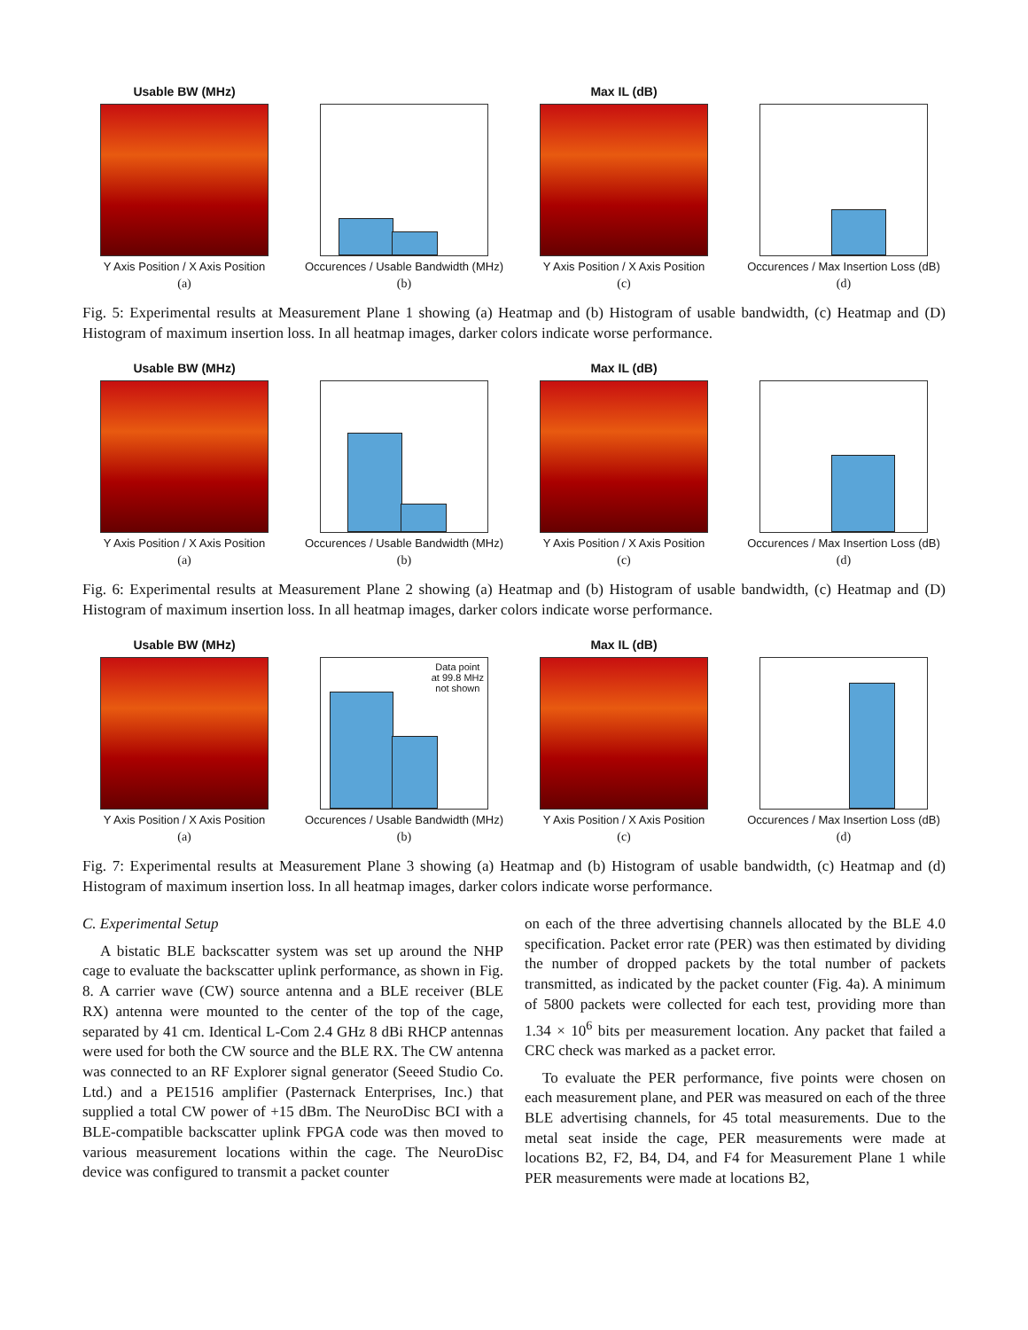Usable BW (MHz)
Y Axis Position / X Axis Position
(a)
Occurences / Usable Bandwidth (MHz)
(b)
Max IL (dB)
Y Axis Position / X Axis Position
(c)
Occurences / Max Insertion Loss (dB)
(d)
Fig. 5: Experimental results at Measurement Plane 1 showing (a) Heatmap and (b) Histogram of usable bandwidth, (c) Heatmap and (D) Histogram of maximum insertion loss. In all heatmap images, darker colors indicate worse performance.
Usable BW (MHz)
Y Axis Position / X Axis Position
(a)
Occurences / Usable Bandwidth (MHz)
(b)
Max IL (dB)
Y Axis Position / X Axis Position
(c)
Occurences / Max Insertion Loss (dB)
(d)
Fig. 6: Experimental results at Measurement Plane 2 showing (a) Heatmap and (b) Histogram of usable bandwidth, (c) Heatmap and (D) Histogram of maximum insertion loss. In all heatmap images, darker colors indicate worse performance.
Usable BW (MHz)
Y Axis Position / X Axis Position
(a)
Data point
at 99.8 MHz
not shown
Occurences / Usable Bandwidth (MHz)
(b)
Max IL (dB)
Y Axis Position / X Axis Position
(c)
Occurences / Max Insertion Loss (dB)
(d)
Fig. 7: Experimental results at Measurement Plane 3 showing (a) Heatmap and (b) Histogram of usable bandwidth, (c) Heatmap and (d) Histogram of maximum insertion loss. In all heatmap images, darker colors indicate worse performance.
C. Experimental Setup
A bistatic BLE backscatter system was set up around the NHP cage to evaluate the backscatter uplink performance, as shown in Fig. 8. A carrier wave (CW) source antenna and a BLE receiver (BLE RX) antenna were mounted to the center of the top of the cage, separated by 41 cm. Identical L-Com 2.4 GHz 8 dBi RHCP antennas were used for both the CW source and the BLE RX. The CW antenna was connected to an RF Explorer signal generator (Seeed Studio Co. Ltd.) and a PE1516 amplifier (Pasternack Enterprises, Inc.) that supplied a total CW power of +15 dBm. The NeuroDisc BCI with a BLE-compatible backscatter uplink FPGA code was then moved to various measurement locations within the cage. The NeuroDisc device was configured to transmit a packet counter
on each of the three advertising channels allocated by the BLE 4.0 specification. Packet error rate (PER) was then estimated by dividing the number of dropped packets by the total number of packets transmitted, as indicated by the packet counter (Fig. 4a). A minimum of 5800 packets were collected for each test, providing more than 1.34 × 10<sup>6</sup> bits per measurement location. Any packet that failed a CRC check was marked as a packet error.
To evaluate the PER performance, five points were chosen on each measurement plane, and PER was measured on each of the three BLE advertising channels, for 45 total measurements. Due to the metal seat inside the cage, PER measurements were made at locations B2, F2, B4, D4, and F4 for Measurement Plane 1 while PER measurements were made at locations B2,